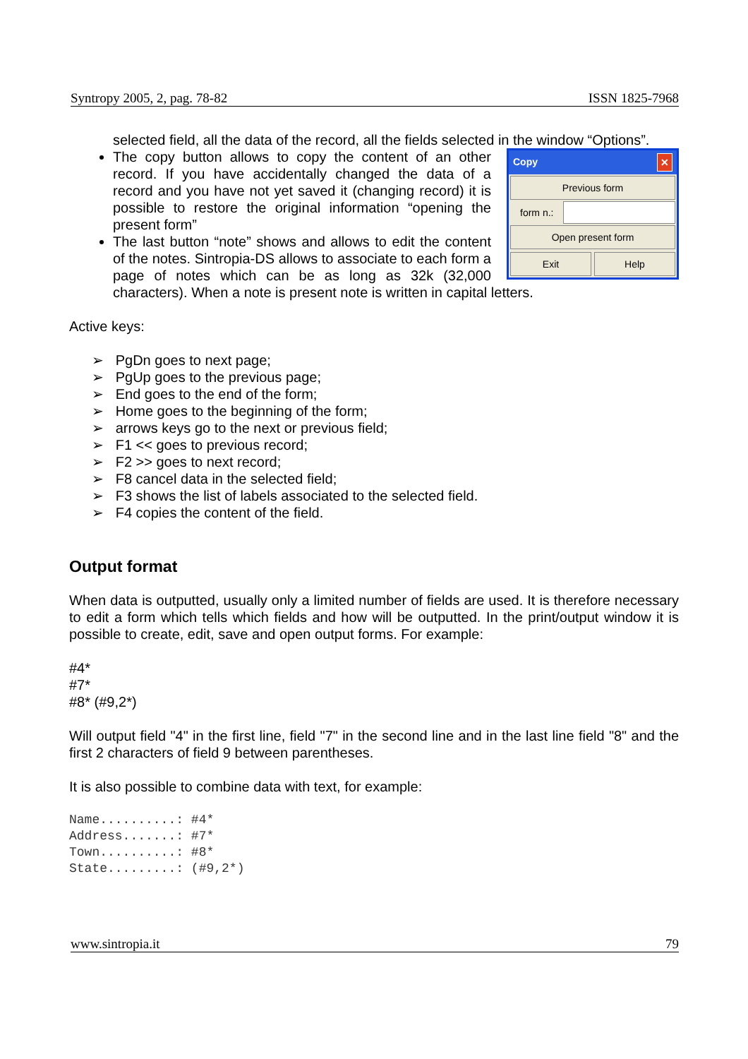Syntropy 2005, 2, pag. 78-82 ISSN 1825-7968
selected field, all the data of the record, all the fields selected in the window “Options”.
Copy ✕
Previous form
form n.:
Open present form
Exit Help
The copy button allows to copy the content of an other record. If you have accidentally changed the data of a record and you have not yet saved it (changing record) it is possible to restore the original information “opening the present form”
The last button “note” shows and allows to edit the content of the notes. Sintropia-DS allows to associate to each form a page of notes which can be as long as 32k (32,000 characters). When a note is present note is written in capital letters.
Active keys:
➢ PgDn goes to next page;
➢ PgUp goes to the previous page;
➢ End goes to the end of the form;
➢ Home goes to the beginning of the form;
➢ arrows keys go to the next or previous field;
➢ F1 << goes to previous record;
➢ F2 >> goes to next record;
➢ F8 cancel data in the selected field;
➢ F3 shows the list of labels associated to the selected field.
➢ F4 copies the content of the field.
Output format
When data is outputted, usually only a limited number of fields are used. It is therefore necessary to edit a form which tells which fields and how will be outputted. In the print/output window it is possible to create, edit, save and open output forms. For example:
#4*
#7*
#8* (#9,2*)
Will output field "4" in the first line, field "7" in the second line and in the last line field "8" and the first 2 characters of field 9 between parentheses.
It is also possible to combine data with text, for example:
Name..........: #4*
Address.......: #7*
Town..........: #8*
State.........: (#9,2*)
www.sintropia.it 79